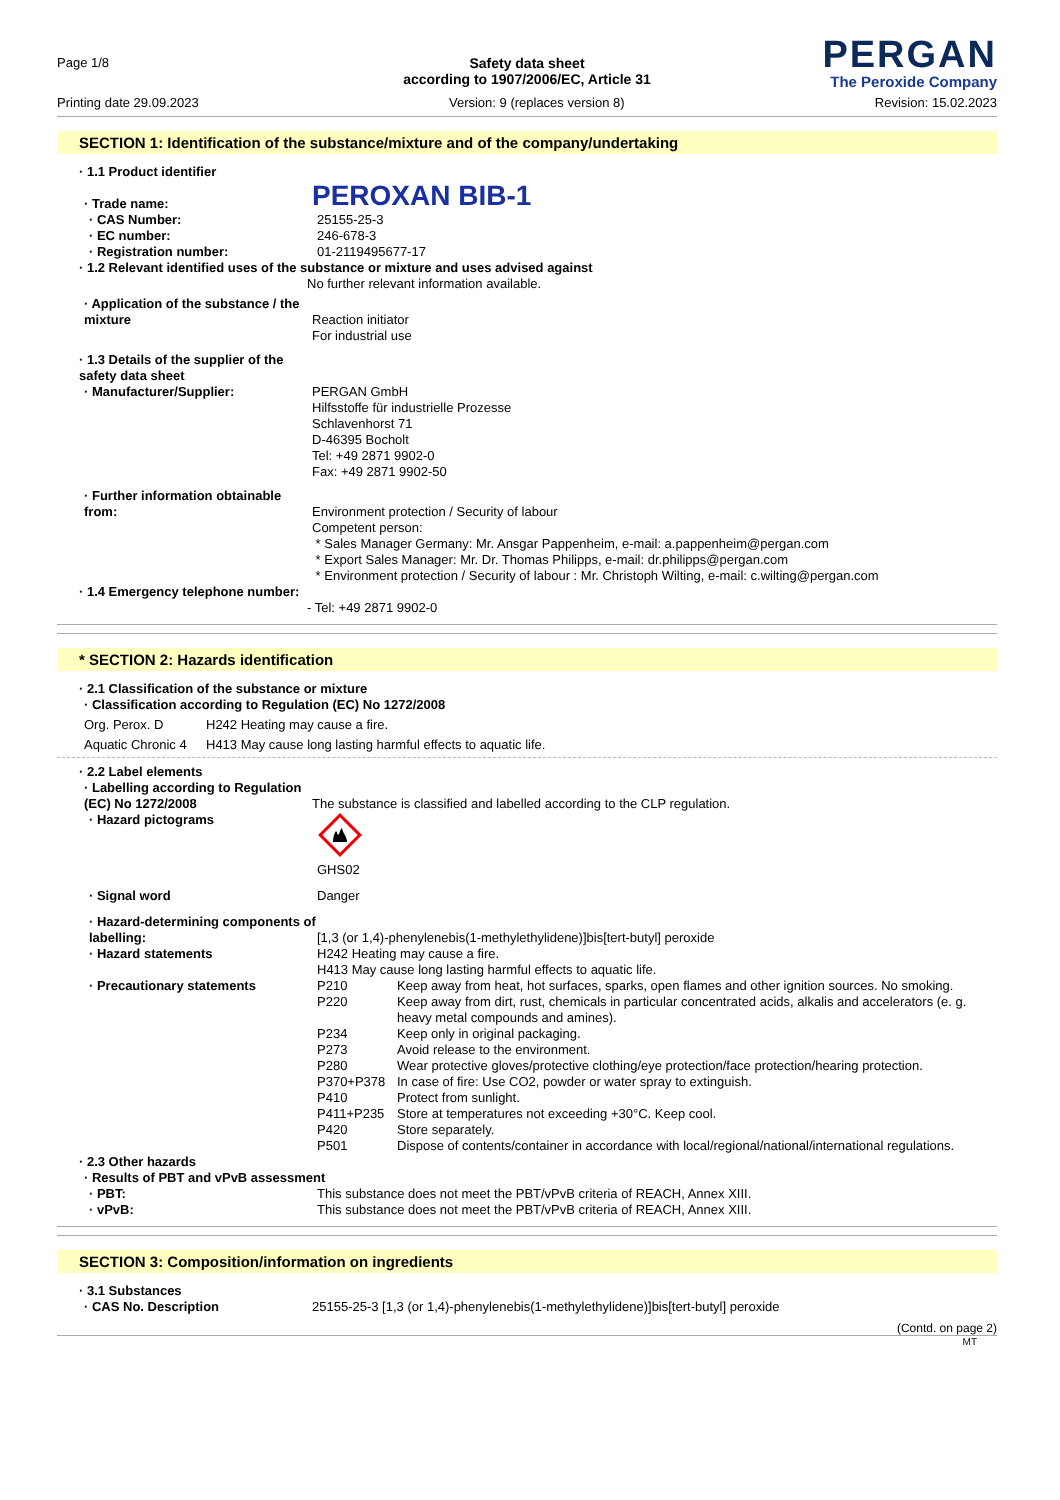Page 1/8
PERGAN
The Peroxide Company
Safety data sheet
according to 1907/2006/EC, Article 31
Printing date 29.09.2023 Version: 9 (replaces version 8) Revision: 15.02.2023
SECTION 1: Identification of the substance/mixture and of the company/undertaking
· 1.1 Product identifier
· Trade name:
PEROXAN BIB-1
· CAS Number: 25155-25-3
· EC number: 246-678-3
· Registration number: 01-2119495677-17
· 1.2 Relevant identified uses of the substance or mixture and uses advised against
No further relevant information available.
· Application of the substance / the mixture
Reaction initiator
For industrial use
· 1.3 Details of the supplier of the safety data sheet
· Manufacturer/Supplier: PERGAN GmbH
Hilfsstoffe für industrielle Prozesse
Schlavenhorst 71
D-46395 Bocholt
Tel: +49 2871 9902-0
Fax: +49 2871 9902-50
· Further information obtainable from:
Environment protection / Security of labour
Competent person:
* Sales Manager Germany: Mr. Ansgar Pappenheim, e-mail: a.pappenheim@pergan.com
* Export Sales Manager: Mr. Dr. Thomas Philipps, e-mail: dr.philipps@pergan.com
* Environment protection / Security of labour : Mr. Christoph Wilting, e-mail: c.wilting@pergan.com
· 1.4 Emergency telephone number:
- Tel: +49 2871 9902-0
* SECTION 2: Hazards identification
· 2.1 Classification of the substance or mixture
· Classification according to Regulation (EC) No 1272/2008
Org. Perox. D H242 Heating may cause a fire.
Aquatic Chronic 4 H413 May cause long lasting harmful effects to aquatic life.
· 2.2 Label elements
· Labelling according to Regulation (EC) No 1272/2008
The substance is classified and labelled according to the CLP regulation.
· Hazard pictograms
GHS02
· Signal word Danger
· Hazard-determining components of labelling:
[1,3 (or 1,4)-phenylenebis(1-methylethylidene)]bis[tert-butyl] peroxide
· Hazard statements H242 Heating may cause a fire.
H413 May cause long lasting harmful effects to aquatic life.
· Precautionary statements P210 Keep away from heat, hot surfaces, sparks, open flames and other ignition sources. No smoking.
P220 Keep away from dirt, rust, chemicals in particular concentrated acids, alkalis and accelerators (e. g. heavy metal compounds and amines).
P234 Keep only in original packaging.
P273 Avoid release to the environment.
P280 Wear protective gloves/protective clothing/eye protection/face protection/hearing protection.
P370+P378 In case of fire: Use CO2, powder or water spray to extinguish.
P410 Protect from sunlight.
P411+P235 Store at temperatures not exceeding +30°C. Keep cool.
P420 Store separately.
P501 Dispose of contents/container in accordance with local/regional/national/international regulations.
· 2.3 Other hazards
· Results of PBT and vPvB assessment
· PBT: This substance does not meet the PBT/vPvB criteria of REACH, Annex XIII.
· vPvB: This substance does not meet the PBT/vPvB criteria of REACH, Annex XIII.
SECTION 3: Composition/information on ingredients
· 3.1 Substances
· CAS No. Description 25155-25-3 [1,3 (or 1,4)-phenylenebis(1-methylethylidene)]bis[tert-butyl] peroxide
(Contd. on page 2)
MT